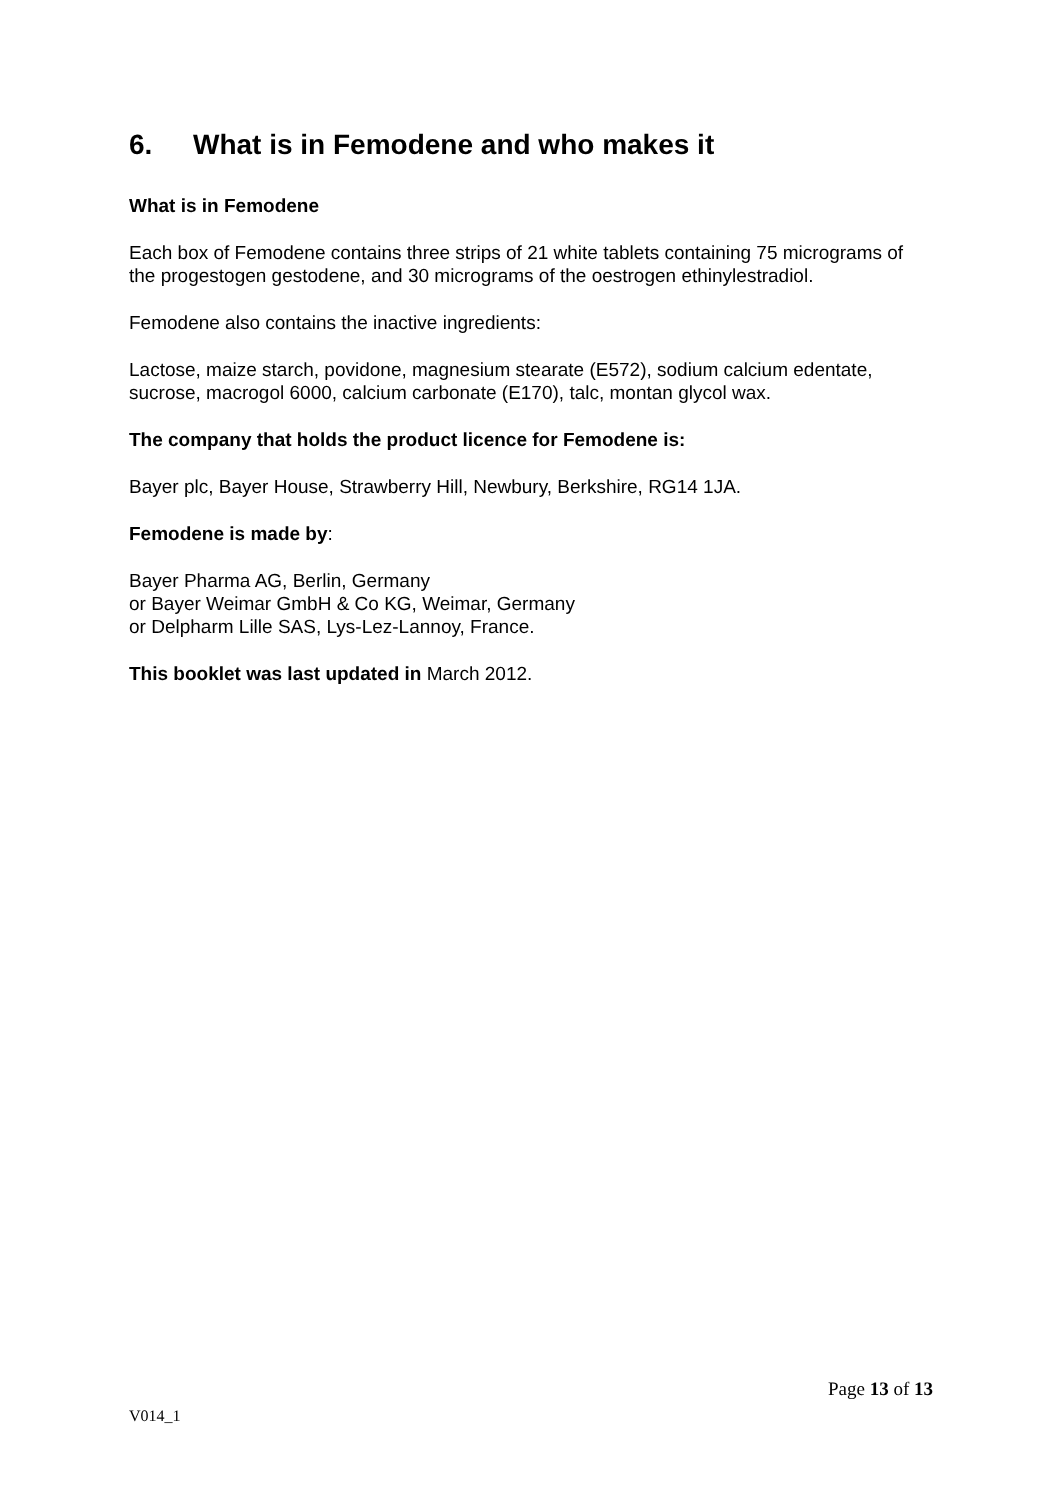6. What is in Femodene and who makes it
What is in Femodene
Each box of Femodene contains three strips of 21 white tablets containing 75 micrograms of the progestogen gestodene, and 30 micrograms of the oestrogen ethinylestradiol.
Femodene also contains the inactive ingredients:
Lactose, maize starch, povidone, magnesium stearate (E572), sodium calcium edentate, sucrose, macrogol 6000, calcium carbonate (E170), talc, montan glycol wax.
The company that holds the product licence for Femodene is:
Bayer plc, Bayer House, Strawberry Hill, Newbury, Berkshire, RG14 1JA.
Femodene is made by:
Bayer Pharma AG, Berlin, Germany
or Bayer Weimar GmbH & Co KG, Weimar, Germany
or Delpharm Lille SAS, Lys-Lez-Lannoy, France.
This booklet was last updated in March 2012.
Page 13 of 13
V014_1